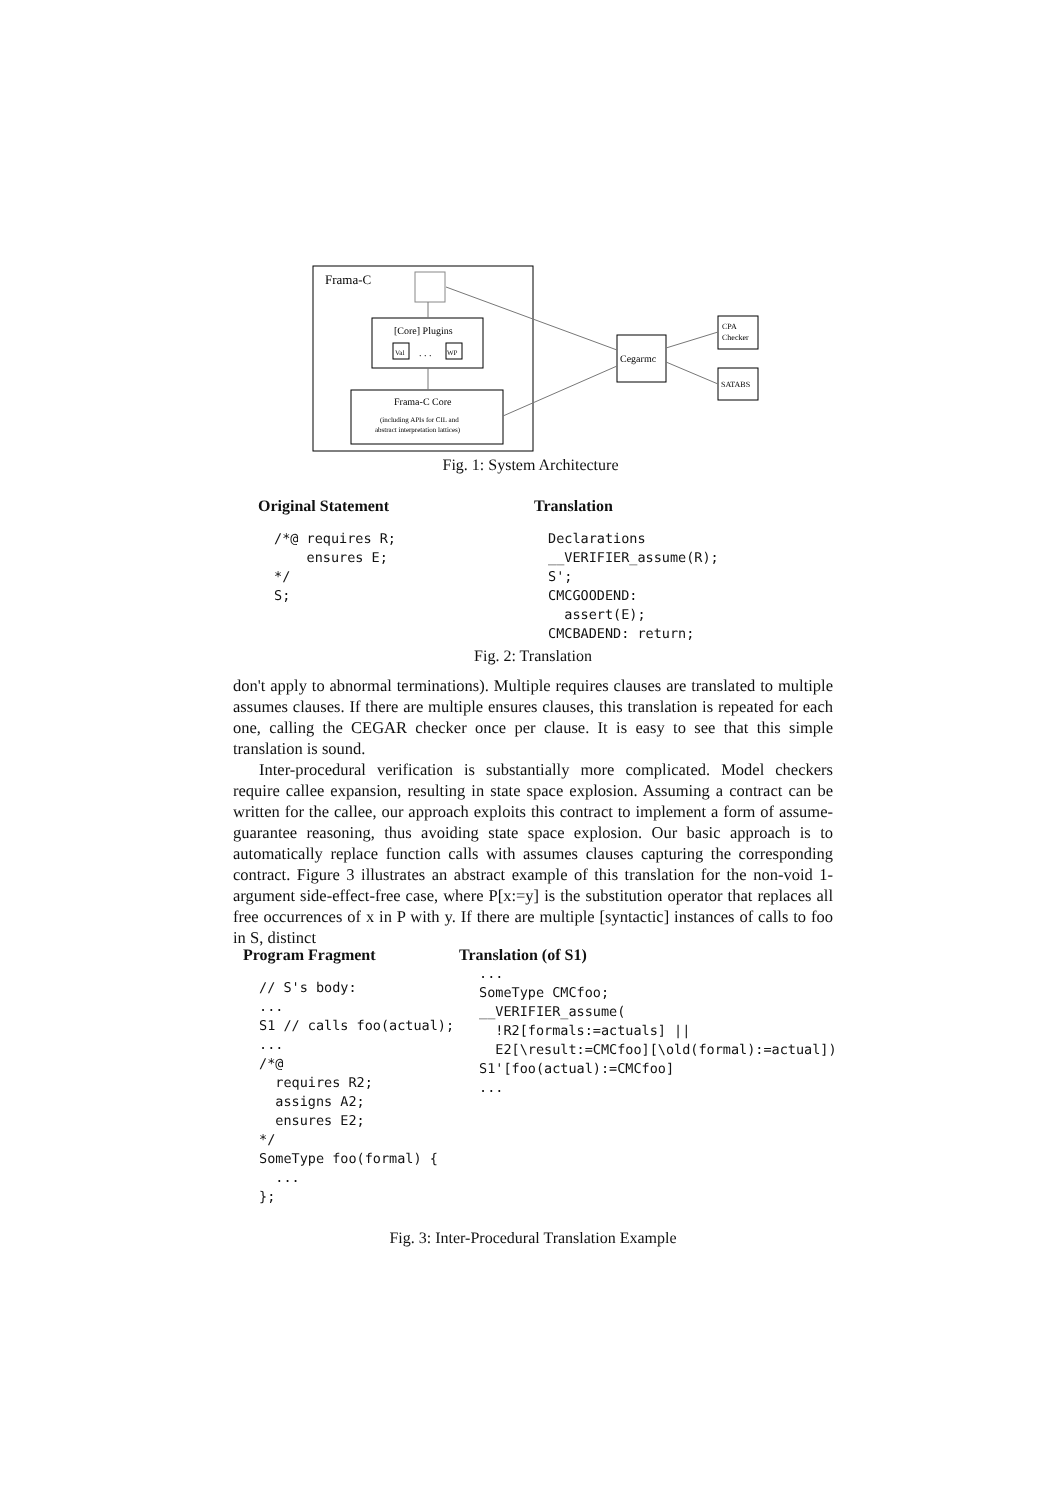Frama-C
[Core] Plugins
Val
. . .
WP
Frama-C Core
(including APIs for CIL and
abstract interpretation lattices)
Cegarmc
CPA
Checker
SATABS
Fig. 1: System Architecture
Original Statement
/*@ requires R;
    ensures E;
*/
S;
Translation
Declarations
__VERIFIER_assume(R);
S';
CMCGOODEND:
  assert(E);
CMCBADEND: return;
Fig. 2: Translation
don't apply to abnormal terminations). Multiple requires clauses are translated to multiple assumes clauses. If there are multiple ensures clauses, this translation is repeated for each one, calling the CEGAR checker once per clause. It is easy to see that this simple translation is sound.
Inter-procedural verification is substantially more complicated. Model checkers require callee expansion, resulting in state space explosion. Assuming a contract can be written for the callee, our approach exploits this contract to implement a form of assume-guarantee reasoning, thus avoiding state space explosion. Our basic approach is to automatically replace function calls with assumes clauses capturing the corresponding contract. Figure 3 illustrates an abstract example of this translation for the non-void 1-argument side-effect-free case, where P[x:=y] is the substitution operator that replaces all free occurrences of x in P with y. If there are multiple [syntactic] instances of calls to foo in S, distinct
Program Fragment
// S's body:
...
S1 // calls foo(actual);
...
/*@
  requires R2;
  assigns A2;
  ensures E2;
*/
SomeType foo(formal) {
  ...
};
Translation (of S1)
...
SomeType CMCfoo;
__VERIFIER_assume(
  !R2[formals:=actuals] ||
  E2[\result:=CMCfoo][\old(formal):=actual])
S1'[foo(actual):=CMCfoo]
...
Fig. 3: Inter-Procedural Translation Example